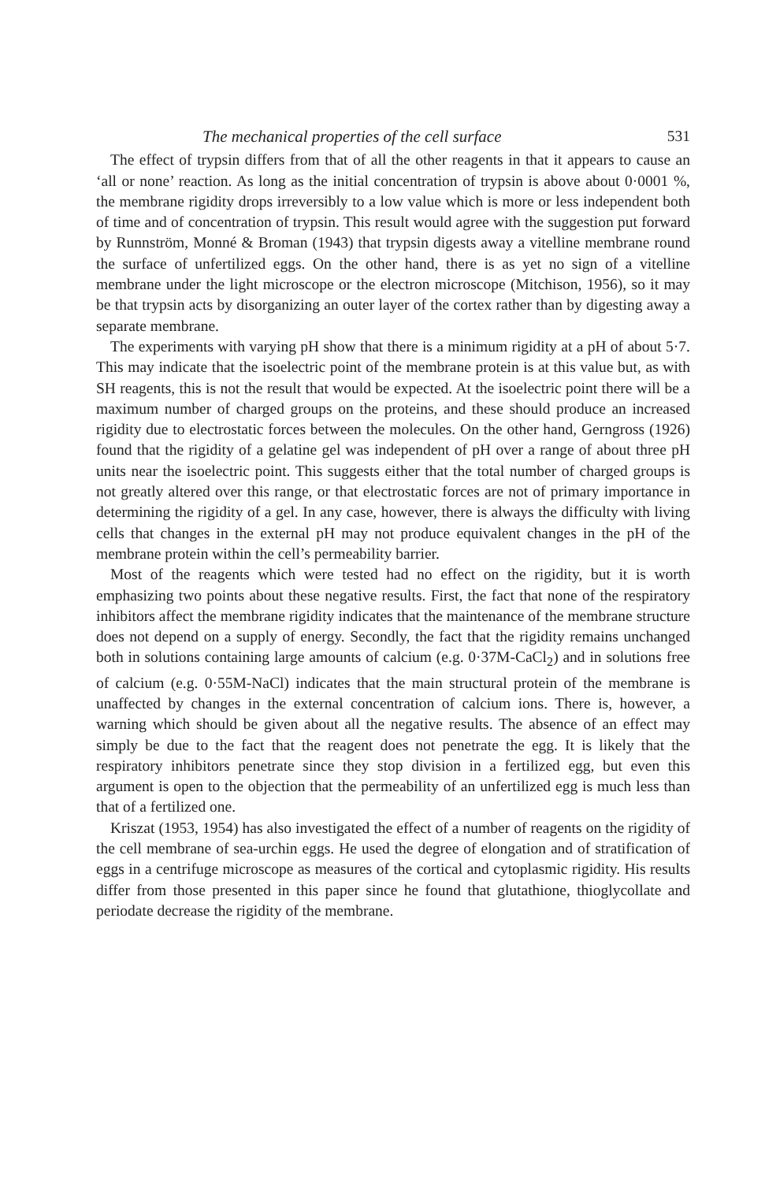The mechanical properties of the cell surface 531
The effect of trypsin differs from that of all the other reagents in that it appears to cause an ‘all or none’ reaction. As long as the initial concentration of trypsin is above about 0·0001 %, the membrane rigidity drops irreversibly to a low value which is more or less independent both of time and of concentration of trypsin. This result would agree with the suggestion put forward by Runnström, Monné & Broman (1943) that trypsin digests away a vitelline membrane round the surface of unfertilized eggs. On the other hand, there is as yet no sign of a vitelline membrane under the light microscope or the electron microscope (Mitchison, 1956), so it may be that trypsin acts by disorganizing an outer layer of the cortex rather than by digesting away a separate membrane.
The experiments with varying pH show that there is a minimum rigidity at a pH of about 5·7. This may indicate that the isoelectric point of the membrane protein is at this value but, as with SH reagents, this is not the result that would be expected. At the isoelectric point there will be a maximum number of charged groups on the proteins, and these should produce an increased rigidity due to electrostatic forces between the molecules. On the other hand, Gerngross (1926) found that the rigidity of a gelatine gel was independent of pH over a range of about three pH units near the isoelectric point. This suggests either that the total number of charged groups is not greatly altered over this range, or that electrostatic forces are not of primary importance in determining the rigidity of a gel. In any case, however, there is always the difficulty with living cells that changes in the external pH may not produce equivalent changes in the pH of the membrane protein within the cell’s permeability barrier.
Most of the reagents which were tested had no effect on the rigidity, but it is worth emphasizing two points about these negative results. First, the fact that none of the respiratory inhibitors affect the membrane rigidity indicates that the maintenance of the membrane structure does not depend on a supply of energy. Secondly, the fact that the rigidity remains unchanged both in solutions containing large amounts of calcium (e.g. 0·37M-CaCl<sub>2</sub>) and in solutions free of calcium (e.g. 0·55M-NaCl) indicates that the main structural protein of the membrane is unaffected by changes in the external concentration of calcium ions. There is, however, a warning which should be given about all the negative results. The absence of an effect may simply be due to the fact that the reagent does not penetrate the egg. It is likely that the respiratory inhibitors penetrate since they stop division in a fertilized egg, but even this argument is open to the objection that the permeability of an unfertilized egg is much less than that of a fertilized one.
Kriszat (1953, 1954) has also investigated the effect of a number of reagents on the rigidity of the cell membrane of sea-urchin eggs. He used the degree of elongation and of stratification of eggs in a centrifuge microscope as measures of the cortical and cytoplasmic rigidity. His results differ from those presented in this paper since he found that glutathione, thioglycollate and periodate decrease the rigidity of the membrane.